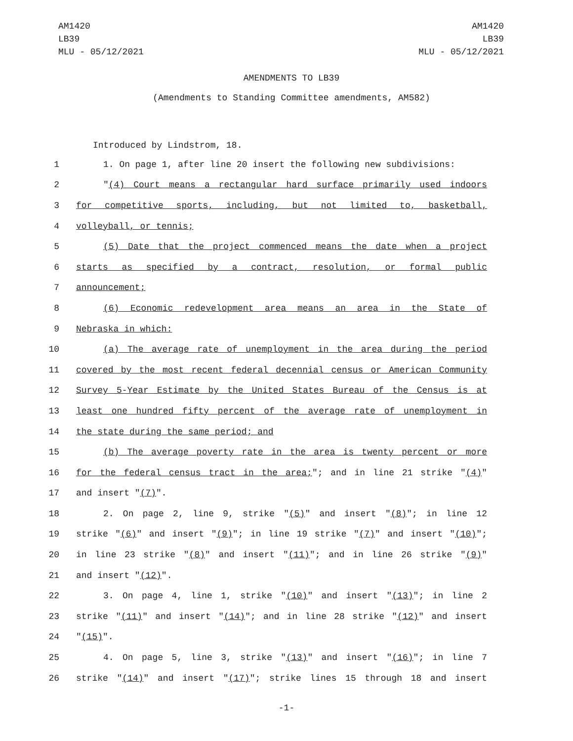AM1420
LB39
MLU - 05/12/2021
AM1420
LB39
MLU - 05/12/2021
AMENDMENTS TO LB39
(Amendments to Standing Committee amendments, AM582)
Introduced by Lindstrom, 18.
1 1. On page 1, after line 20 insert the following new subdivisions:
2 "(4) Court means a rectangular hard surface primarily used indoors
3 for competitive sports, including, but not limited to, basketball,
4 volleyball, or tennis;
5 (5) Date that the project commenced means the date when a project
6 starts as specified by a contract, resolution, or formal public
7 announcement;
8 (6) Economic redevelopment area means an area in the State of
9 Nebraska in which:
10 (a) The average rate of unemployment in the area during the period
11 covered by the most recent federal decennial census or American Community
12 Survey 5-Year Estimate by the United States Bureau of the Census is at
13 least one hundred fifty percent of the average rate of unemployment in
14 the state during the same period; and
15 (b) The average poverty rate in the area is twenty percent or more
16 for the federal census tract in the area;"; and in line 21 strike "(4)"
17 and insert "(7)".
18 2. On page 2, line 9, strike "(5)" and insert "(8)"; in line 12
19 strike "(6)" and insert "(9)"; in line 19 strike "(7)" and insert "(10)";
20 in line 23 strike "(8)" and insert "(11)"; and in line 26 strike "(9)"
21 and insert "(12)".
22 3. On page 4, line 1, strike "(10)" and insert "(13)"; in line 2
23 strike "(11)" and insert "(14)"; and in line 28 strike "(12)" and insert
24 "(15)".
25 4. On page 5, line 3, strike "(13)" and insert "(16)"; in line 7
26 strike "(14)" and insert "(17)"; strike lines 15 through 18 and insert
-1-